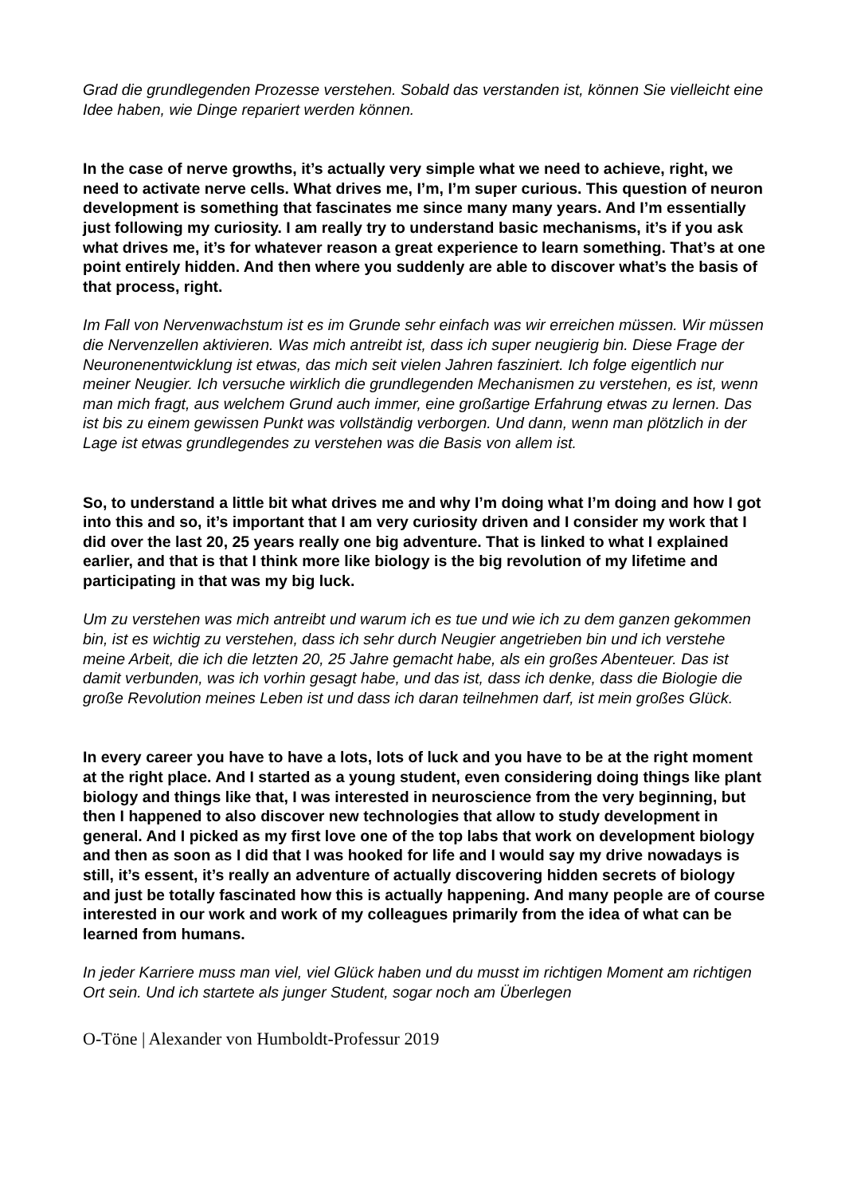Grad die grundlegenden Prozesse verstehen. Sobald das verstanden ist, können Sie vielleicht eine Idee haben, wie Dinge repariert werden können.
In the case of nerve growths, it’s actually very simple what we need to achieve, right, we need to activate nerve cells. What drives me, I’m, I’m super curious. This question of neuron development is something that fascinates me since many many years. And I’m essentially just following my curiosity. I am really try to understand basic mechanisms, it’s if you ask what drives me, it’s for whatever reason a great experience to learn something. That’s at one point entirely hidden. And then where you suddenly are able to discover what’s the basis of that process, right.
Im Fall von Nervenwachstum ist es im Grunde sehr einfach was wir erreichen müssen. Wir müssen die Nervenzellen aktivieren. Was mich antreibt ist, dass ich super neugierig bin. Diese Frage der Neuronenentwicklung ist etwas, das mich seit vielen Jahren fasziniert. Ich folge eigentlich nur meiner Neugier. Ich versuche wirklich die grundlegenden Mechanismen zu verstehen, es ist, wenn man mich fragt, aus welchem Grund auch immer, eine großartige Erfahrung etwas zu lernen. Das ist bis zu einem gewissen Punkt was vollständig verborgen. Und dann, wenn man plötzlich in der Lage ist etwas grundlegendes zu verstehen was die Basis von allem ist.
So, to understand a little bit what drives me and why I’m doing what I’m doing and how I got into this and so, it’s important that I am very curiosity driven and I consider my work that I did over the last 20, 25 years really one big adventure. That is linked to what I explained earlier, and that is that I think more like biology is the big revolution of my lifetime and participating in that was my big luck.
Um zu verstehen was mich antreibt und warum ich es tue und wie ich zu dem ganzen gekommen bin, ist es wichtig zu verstehen, dass ich sehr durch Neugier angetrieben bin und ich verstehe meine Arbeit, die ich die letzten 20, 25 Jahre gemacht habe, als ein großes Abenteuer. Das ist damit verbunden, was ich vorhin gesagt habe, und das ist, dass ich denke, dass die Biologie die große Revolution meines Leben ist und dass ich daran teilnehmen darf, ist mein großes Glück.
In every career you have to have a lots, lots of luck and you have to be at the right moment at the right place. And I started as a young student, even considering doing things like plant biology and things like that, I was interested in neuroscience from the very beginning, but then I happened to also discover new technologies that allow to study development in general. And I picked as my first love one of the top labs that work on development biology and then as soon as I did that I was hooked for life and I would say my drive nowadays is still, it’s essent, it’s really an adventure of actually discovering hidden secrets of biology and just be totally fascinated how this is actually happening. And many people are of course interested in our work and work of my colleagues primarily from the idea of what can be learned from humans.
In jeder Karriere muss man viel, viel Glück haben und du musst im richtigen Moment am richtigen Ort sein. Und ich startete als junger Student, sogar noch am Überlegen
O-Töne | Alexander von Humboldt-Professur 2019